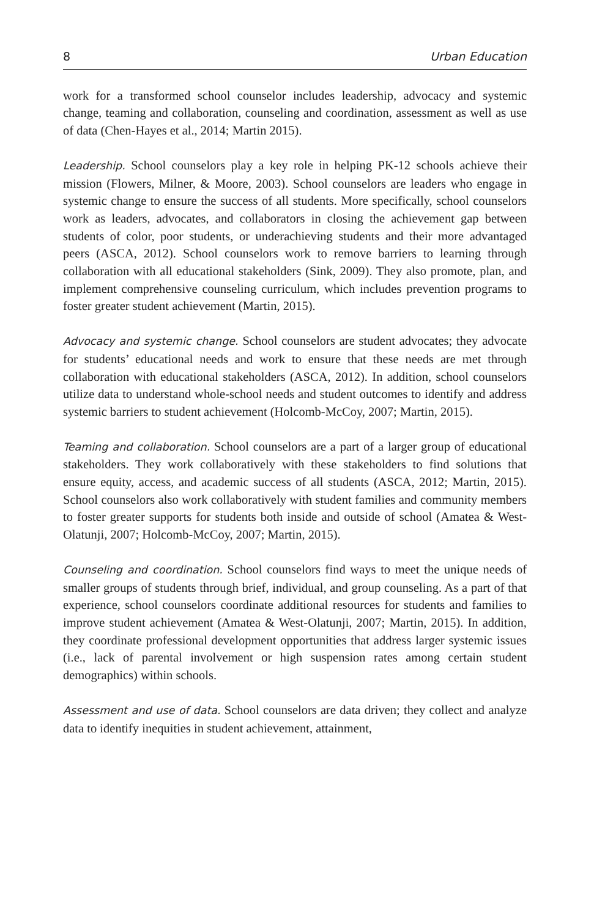8 Urban Education
work for a transformed school counselor includes leadership, advocacy and systemic change, teaming and collaboration, counseling and coordination, assessment as well as use of data (Chen-Hayes et al., 2014; Martin 2015).
Leadership. School counselors play a key role in helping PK-12 schools achieve their mission (Flowers, Milner, & Moore, 2003). School counselors are leaders who engage in systemic change to ensure the success of all students. More specifically, school counselors work as leaders, advocates, and collaborators in closing the achievement gap between students of color, poor students, or underachieving students and their more advantaged peers (ASCA, 2012). School counselors work to remove barriers to learning through collaboration with all educational stakeholders (Sink, 2009). They also promote, plan, and implement comprehensive counseling curriculum, which includes prevention programs to foster greater student achievement (Martin, 2015).
Advocacy and systemic change. School counselors are student advocates; they advocate for students’ educational needs and work to ensure that these needs are met through collaboration with educational stakeholders (ASCA, 2012). In addition, school counselors utilize data to understand whole-school needs and student outcomes to identify and address systemic barriers to student achievement (Holcomb-McCoy, 2007; Martin, 2015).
Teaming and collaboration. School counselors are a part of a larger group of educational stakeholders. They work collaboratively with these stakeholders to find solutions that ensure equity, access, and academic success of all students (ASCA, 2012; Martin, 2015). School counselors also work collaboratively with student families and community members to foster greater supports for students both inside and outside of school (Amatea & West-Olatunji, 2007; Holcomb-McCoy, 2007; Martin, 2015).
Counseling and coordination. School counselors find ways to meet the unique needs of smaller groups of students through brief, individual, and group counseling. As a part of that experience, school counselors coordinate additional resources for students and families to improve student achievement (Amatea & West-Olatunji, 2007; Martin, 2015). In addition, they coordinate professional development opportunities that address larger systemic issues (i.e., lack of parental involvement or high suspension rates among certain student demographics) within schools.
Assessment and use of data. School counselors are data driven; they collect and analyze data to identify inequities in student achievement, attainment,